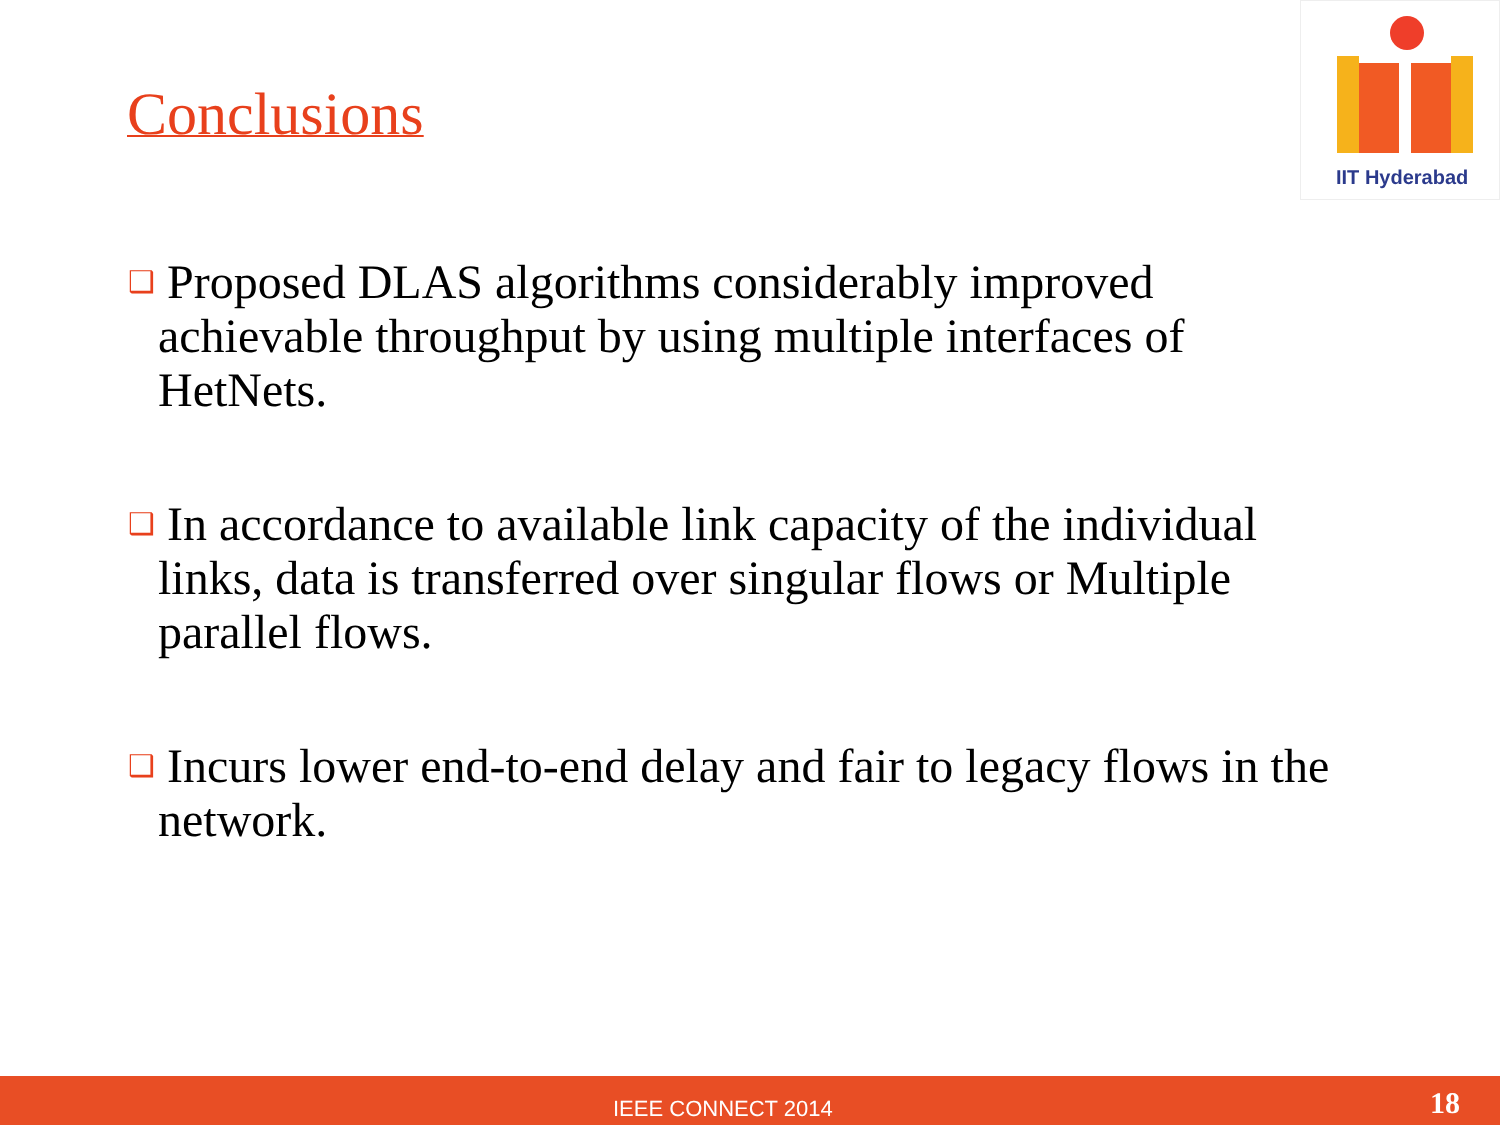Conclusions
IIT Hyderabad
❑ Proposed DLAS algorithms considerably improved achievable throughput by using multiple interfaces of HetNets.
❑ In accordance to available link capacity of the individual links, data is transferred over singular flows or Multiple parallel flows.
❑ Incurs lower end-to-end delay and fair to legacy flows in the network.
IEEE CONNECT 2014 18